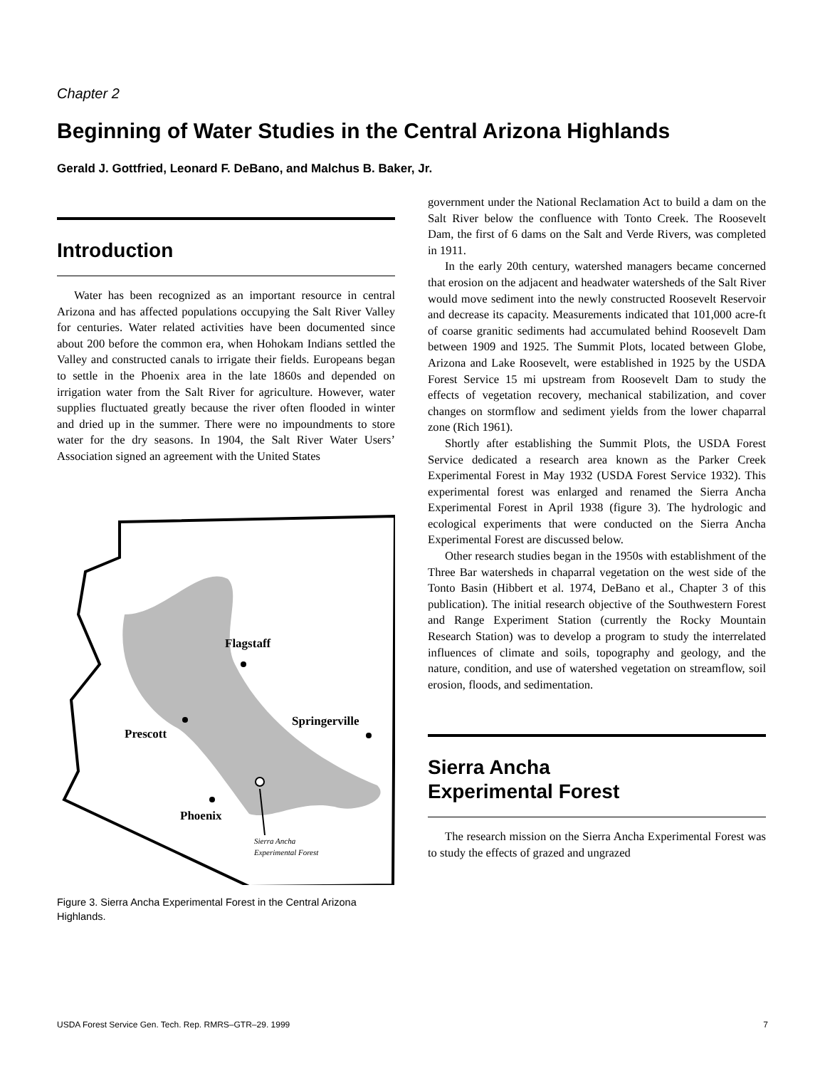Chapter 2
Beginning of Water Studies in the Central Arizona Highlands
Gerald J. Gottfried, Leonard F. DeBano, and Malchus B. Baker, Jr.
Introduction
Water has been recognized as an important resource in central Arizona and has affected populations occupying the Salt River Valley for centuries. Water related activities have been documented since about 200 before the common era, when Hohokam Indians settled the Valley and constructed canals to irrigate their fields. Europeans began to settle in the Phoenix area in the late 1860s and depended on irrigation water from the Salt River for agriculture. However, water supplies fluctuated greatly because the river often flooded in winter and dried up in the summer. There were no impoundments to store water for the dry seasons. In 1904, the Salt River Water Users’ Association signed an agreement with the United States
Flagstaff
Prescott
Springerville
Phoenix
Sierra Ancha
Experimental Forest
Figure 3. Sierra Ancha Experimental Forest in the Central Arizona Highlands.
government under the National Reclamation Act to build a dam on the Salt River below the confluence with Tonto Creek. The Roosevelt Dam, the first of 6 dams on the Salt and Verde Rivers, was completed in 1911.
In the early 20th century, watershed managers became concerned that erosion on the adjacent and headwater watersheds of the Salt River would move sediment into the newly constructed Roosevelt Reservoir and decrease its capacity. Measurements indicated that 101,000 acre-ft of coarse granitic sediments had accumulated behind Roosevelt Dam between 1909 and 1925. The Summit Plots, located between Globe, Arizona and Lake Roosevelt, were established in 1925 by the USDA Forest Service 15 mi upstream from Roosevelt Dam to study the effects of vegetation recovery, mechanical stabilization, and cover changes on stormflow and sediment yields from the lower chaparral zone (Rich 1961).
Shortly after establishing the Summit Plots, the USDA Forest Service dedicated a research area known as the Parker Creek Experimental Forest in May 1932 (USDA Forest Service 1932). This experimental forest was enlarged and renamed the Sierra Ancha Experimental Forest in April 1938 (figure 3). The hydrologic and ecological experiments that were conducted on the Sierra Ancha Experimental Forest are discussed below.
Other research studies began in the 1950s with establishment of the Three Bar watersheds in chaparral vegetation on the west side of the Tonto Basin (Hibbert et al. 1974, DeBano et al., Chapter 3 of this publication). The initial research objective of the Southwestern Forest and Range Experiment Station (currently the Rocky Mountain Research Station) was to develop a program to study the interrelated influences of climate and soils, topography and geology, and the nature, condition, and use of watershed vegetation on streamflow, soil erosion, floods, and sedimentation.
Sierra Ancha
Experimental Forest
The research mission on the Sierra Ancha Experimental Forest was to study the effects of grazed and ungrazed
USDA Forest Service Gen. Tech. Rep. RMRS–GTR–29. 1999 7